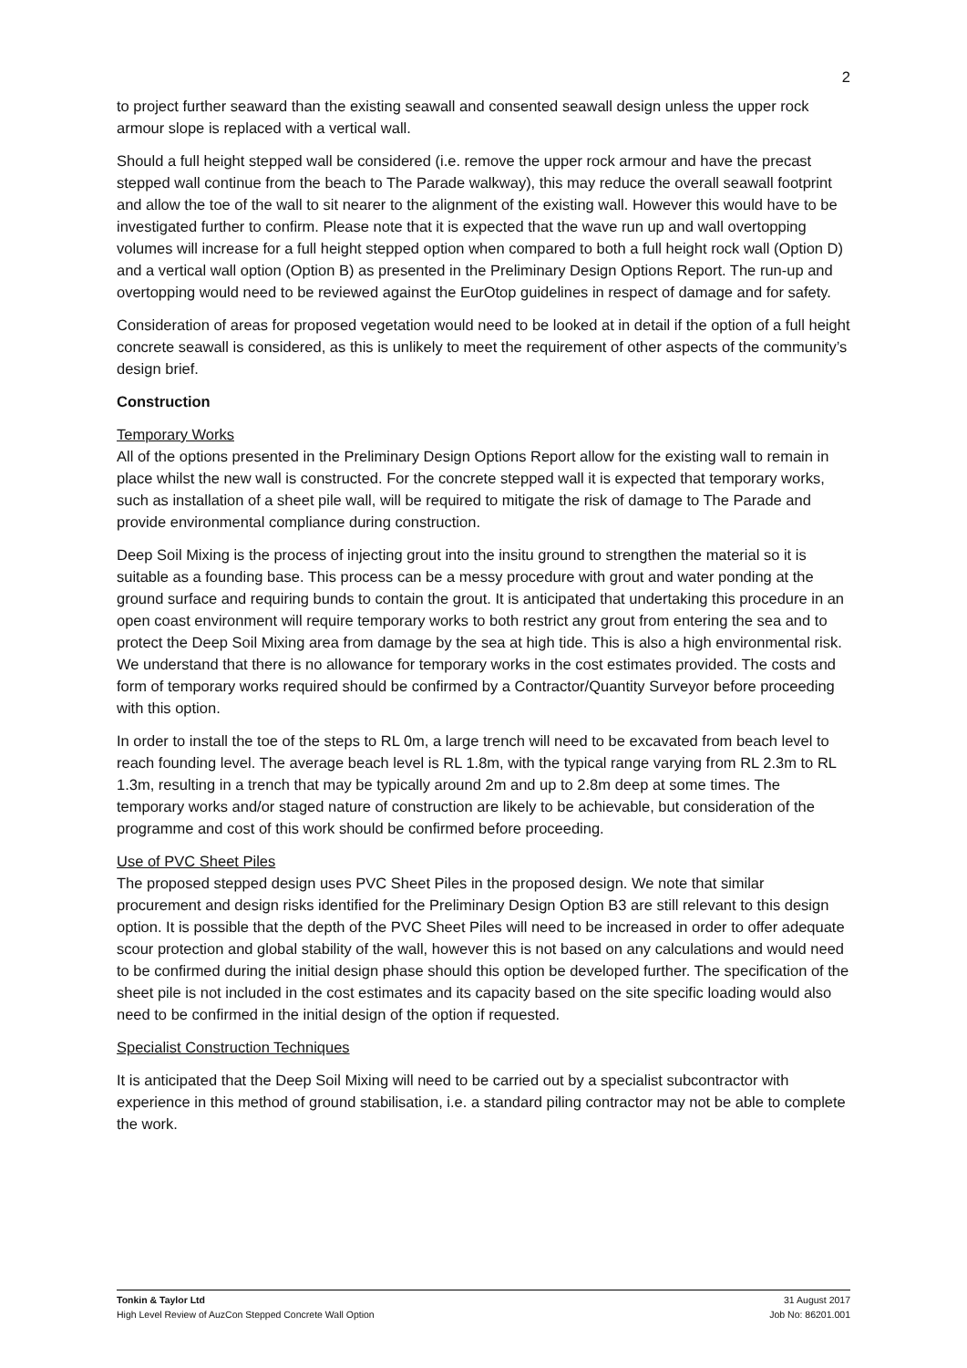2
to project further seaward than the existing seawall and consented seawall design unless the upper rock armour slope is replaced with a vertical wall.
Should a full height stepped wall be considered (i.e. remove the upper rock armour and have the precast stepped wall continue from the beach to The Parade walkway), this may reduce the overall seawall footprint and allow the toe of the wall to sit nearer to the alignment of the existing wall. However this would have to be investigated further to confirm. Please note that it is expected that the wave run up and wall overtopping volumes will increase for a full height stepped option when compared to both a full height rock wall (Option D) and a vertical wall option (Option B) as presented in the Preliminary Design Options Report. The run-up and overtopping would need to be reviewed against the EurOtop guidelines in respect of damage and for safety.
Consideration of areas for proposed vegetation would need to be looked at in detail if the option of a full height concrete seawall is considered, as this is unlikely to meet the requirement of other aspects of the community’s design brief.
Construction
Temporary Works
All of the options presented in the Preliminary Design Options Report allow for the existing wall to remain in place whilst the new wall is constructed. For the concrete stepped wall it is expected that temporary works, such as installation of a sheet pile wall, will be required to mitigate the risk of damage to The Parade and provide environmental compliance during construction.
Deep Soil Mixing is the process of injecting grout into the insitu ground to strengthen the material so it is suitable as a founding base. This process can be a messy procedure with grout and water ponding at the ground surface and requiring bunds to contain the grout. It is anticipated that undertaking this procedure in an open coast environment will require temporary works to both restrict any grout from entering the sea and to protect the Deep Soil Mixing area from damage by the sea at high tide. This is also a high environmental risk. We understand that there is no allowance for temporary works in the cost estimates provided. The costs and form of temporary works required should be confirmed by a Contractor/Quantity Surveyor before proceeding with this option.
In order to install the toe of the steps to RL 0m, a large trench will need to be excavated from beach level to reach founding level. The average beach level is RL 1.8m, with the typical range varying from RL 2.3m to RL 1.3m, resulting in a trench that may be typically around 2m and up to 2.8m deep at some times. The temporary works and/or staged nature of construction are likely to be achievable, but consideration of the programme and cost of this work should be confirmed before proceeding.
Use of PVC Sheet Piles
The proposed stepped design uses PVC Sheet Piles in the proposed design. We note that similar procurement and design risks identified for the Preliminary Design Option B3 are still relevant to this design option. It is possible that the depth of the PVC Sheet Piles will need to be increased in order to offer adequate scour protection and global stability of the wall, however this is not based on any calculations and would need to be confirmed during the initial design phase should this option be developed further. The specification of the sheet pile is not included in the cost estimates and its capacity based on the site specific loading would also need to be confirmed in the initial design of the option if requested.
Specialist Construction Techniques
It is anticipated that the Deep Soil Mixing will need to be carried out by a specialist subcontractor with experience in this method of ground stabilisation, i.e. a standard piling contractor may not be able to complete the work.
Tonkin & Taylor Ltd
High Level Review of AuzCon Stepped Concrete Wall Option
31 August 2017
Job No: 86201.001